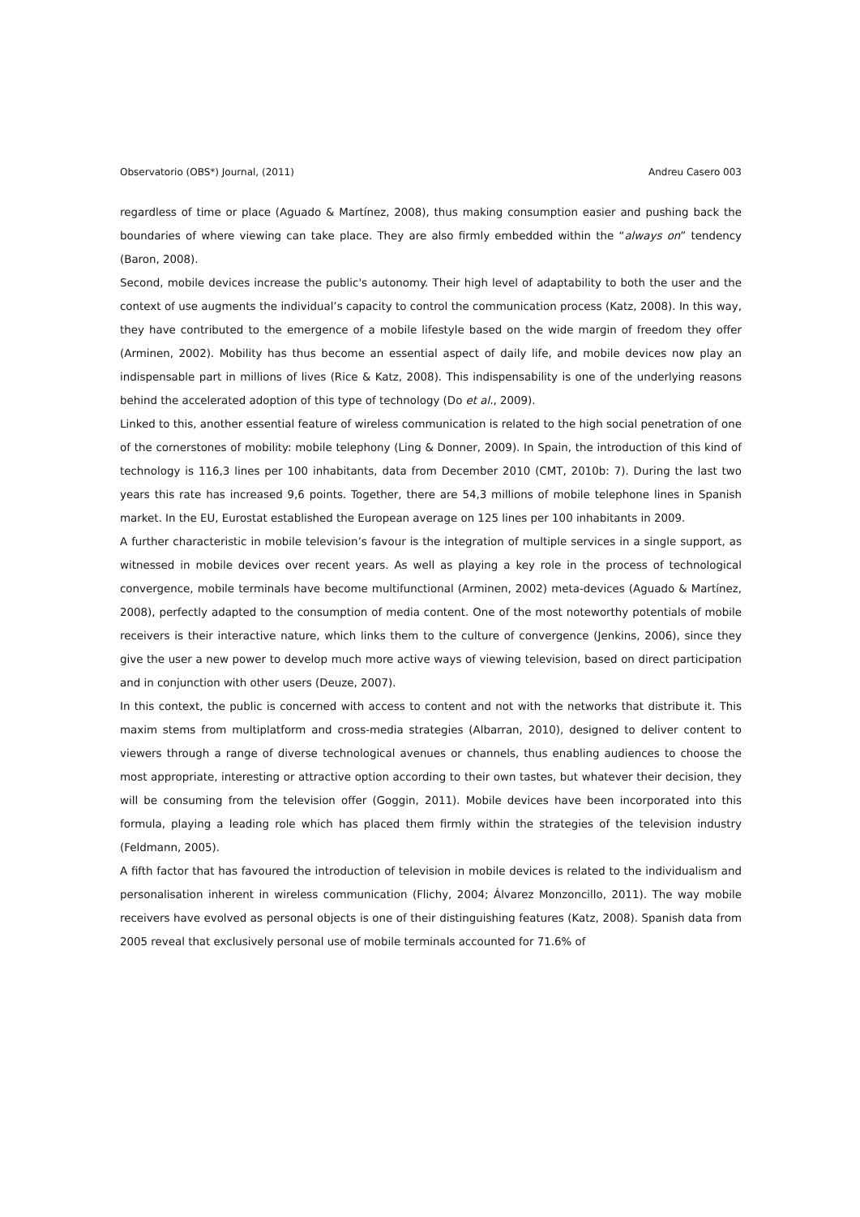Observatorio (OBS*) Journal, (2011) Andreu Casero 003
regardless of time or place (Aguado & Martínez, 2008), thus making consumption easier and pushing back the boundaries of where viewing can take place. They are also firmly embedded within the “always on” tendency (Baron, 2008).
Second, mobile devices increase the public's autonomy. Their high level of adaptability to both the user and the context of use augments the individual’s capacity to control the communication process (Katz, 2008). In this way, they have contributed to the emergence of a mobile lifestyle based on the wide margin of freedom they offer (Arminen, 2002). Mobility has thus become an essential aspect of daily life, and mobile devices now play an indispensable part in millions of lives (Rice & Katz, 2008). This indispensability is one of the underlying reasons behind the accelerated adoption of this type of technology (Do et al., 2009).
Linked to this, another essential feature of wireless communication is related to the high social penetration of one of the cornerstones of mobility: mobile telephony (Ling & Donner, 2009). In Spain, the introduction of this kind of technology is 116,3 lines per 100 inhabitants, data from December 2010 (CMT, 2010b: 7). During the last two years this rate has increased 9,6 points. Together, there are 54,3 millions of mobile telephone lines in Spanish market. In the EU, Eurostat established the European average on 125 lines per 100 inhabitants in 2009.
A further characteristic in mobile television’s favour is the integration of multiple services in a single support, as witnessed in mobile devices over recent years. As well as playing a key role in the process of technological convergence, mobile terminals have become multifunctional (Arminen, 2002) meta-devices (Aguado & Martínez, 2008), perfectly adapted to the consumption of media content. One of the most noteworthy potentials of mobile receivers is their interactive nature, which links them to the culture of convergence (Jenkins, 2006), since they give the user a new power to develop much more active ways of viewing television, based on direct participation and in conjunction with other users (Deuze, 2007).
In this context, the public is concerned with access to content and not with the networks that distribute it. This maxim stems from multiplatform and cross-media strategies (Albarran, 2010), designed to deliver content to viewers through a range of diverse technological avenues or channels, thus enabling audiences to choose the most appropriate, interesting or attractive option according to their own tastes, but whatever their decision, they will be consuming from the television offer (Goggin, 2011). Mobile devices have been incorporated into this formula, playing a leading role which has placed them firmly within the strategies of the television industry (Feldmann, 2005).
A fifth factor that has favoured the introduction of television in mobile devices is related to the individualism and personalisation inherent in wireless communication (Flichy, 2004; Álvarez Monzoncillo, 2011). The way mobile receivers have evolved as personal objects is one of their distinguishing features (Katz, 2008). Spanish data from 2005 reveal that exclusively personal use of mobile terminals accounted for 71.6% of